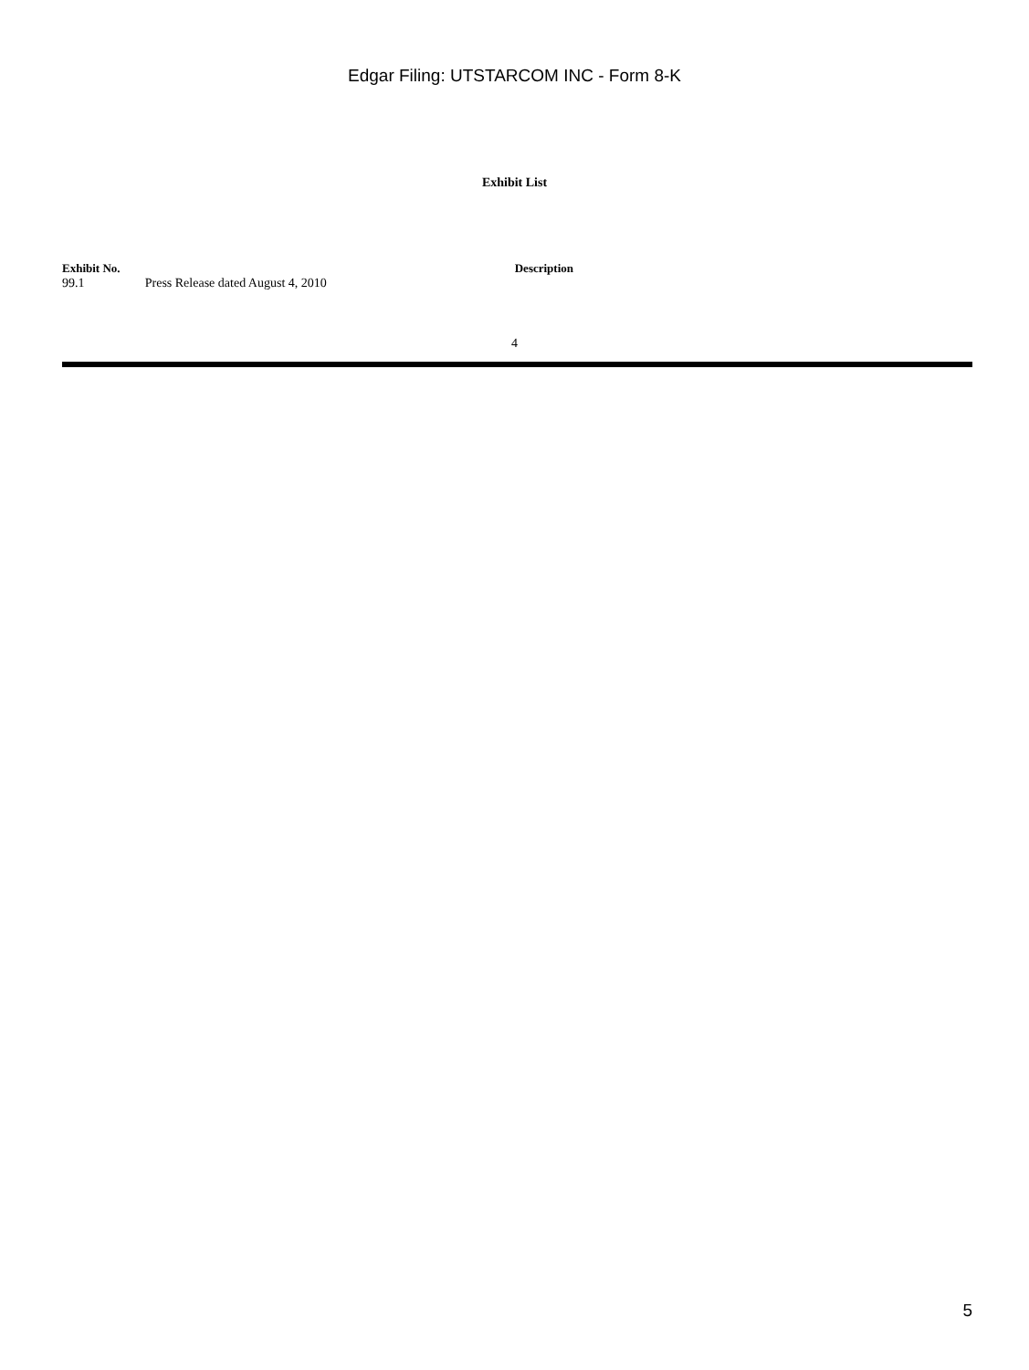Edgar Filing: UTSTARCOM INC - Form 8-K
Exhibit List
| Exhibit No. | Description |
| --- | --- |
| 99.1 | Press Release dated August 4, 2010 |
4
5